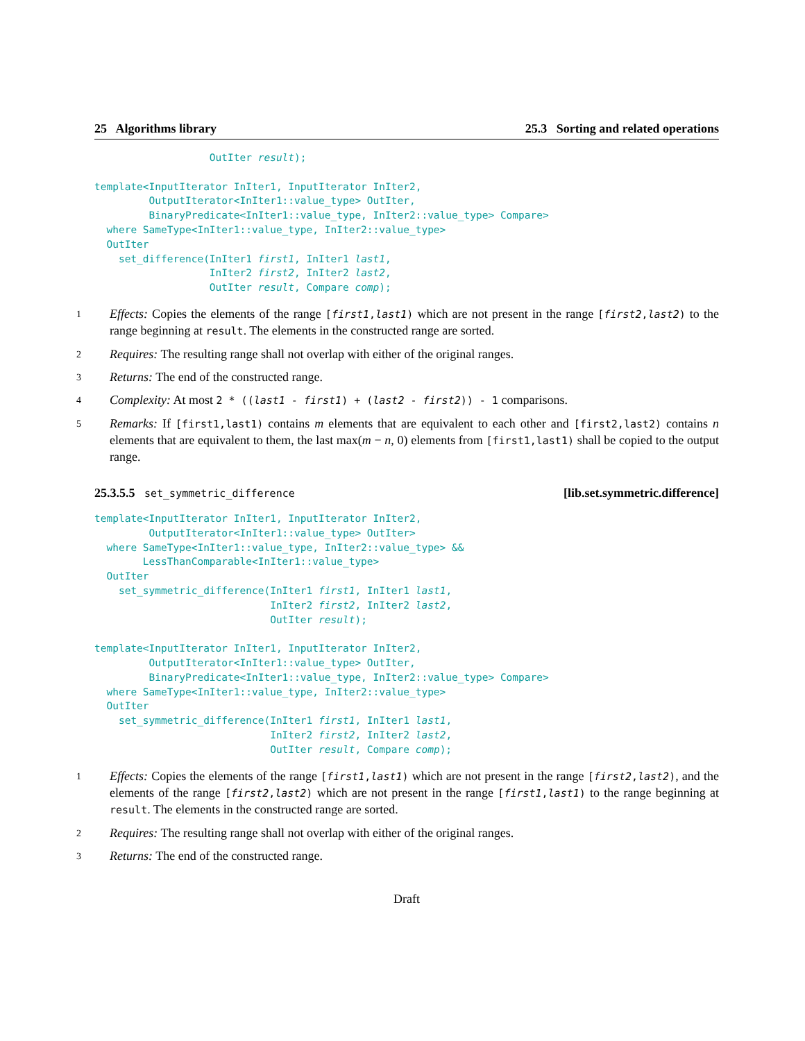25 Algorithms library 25.3 Sorting and related operations
                   OutIter result);

template<InputIterator InIter1, InputIterator InIter2,
         OutputIterator<InIter1::value_type> OutIter,
         BinaryPredicate<InIter1::value_type, InIter2::value_type> Compare>
  where SameType<InIter1::value_type, InIter2::value_type>
  OutIter
    set_difference(InIter1 first1, InIter1 last1,
                   InIter2 first2, InIter2 last2,
                   OutIter result, Compare comp);
1 Effects: Copies the elements of the range [first1,last1) which are not present in the range [first2,last2) to the range beginning at result. The elements in the constructed range are sorted.
2 Requires: The resulting range shall not overlap with either of the original ranges.
3 Returns: The end of the constructed range.
4 Complexity: At most 2 * ((last1 - first1) + (last2 - first2)) - 1 comparisons.
5 Remarks: If [first1,last1) contains m elements that are equivalent to each other and [first2,last2) contains n elements that are equivalent to them, the last max(m − n, 0) elements from [first1,last1) shall be copied to the output range.
25.3.5.5 set_symmetric_difference [lib.set.symmetric.difference]
template<InputIterator InIter1, InputIterator InIter2,
         OutputIterator<InIter1::value_type> OutIter>
  where SameType<InIter1::value_type, InIter2::value_type> &&
        LessThanComparable<InIter1::value_type>
  OutIter
    set_symmetric_difference(InIter1 first1, InIter1 last1,
                             InIter2 first2, InIter2 last2,
                             OutIter result);

template<InputIterator InIter1, InputIterator InIter2,
         OutputIterator<InIter1::value_type> OutIter,
         BinaryPredicate<InIter1::value_type, InIter2::value_type> Compare>
  where SameType<InIter1::value_type, InIter2::value_type>
  OutIter
    set_symmetric_difference(InIter1 first1, InIter1 last1,
                             InIter2 first2, InIter2 last2,
                             OutIter result, Compare comp);
1 Effects: Copies the elements of the range [first1,last1) which are not present in the range [first2,last2), and the elements of the range [first2,last2) which are not present in the range [first1,last1) to the range beginning at result. The elements in the constructed range are sorted.
2 Requires: The resulting range shall not overlap with either of the original ranges.
3 Returns: The end of the constructed range.
Draft